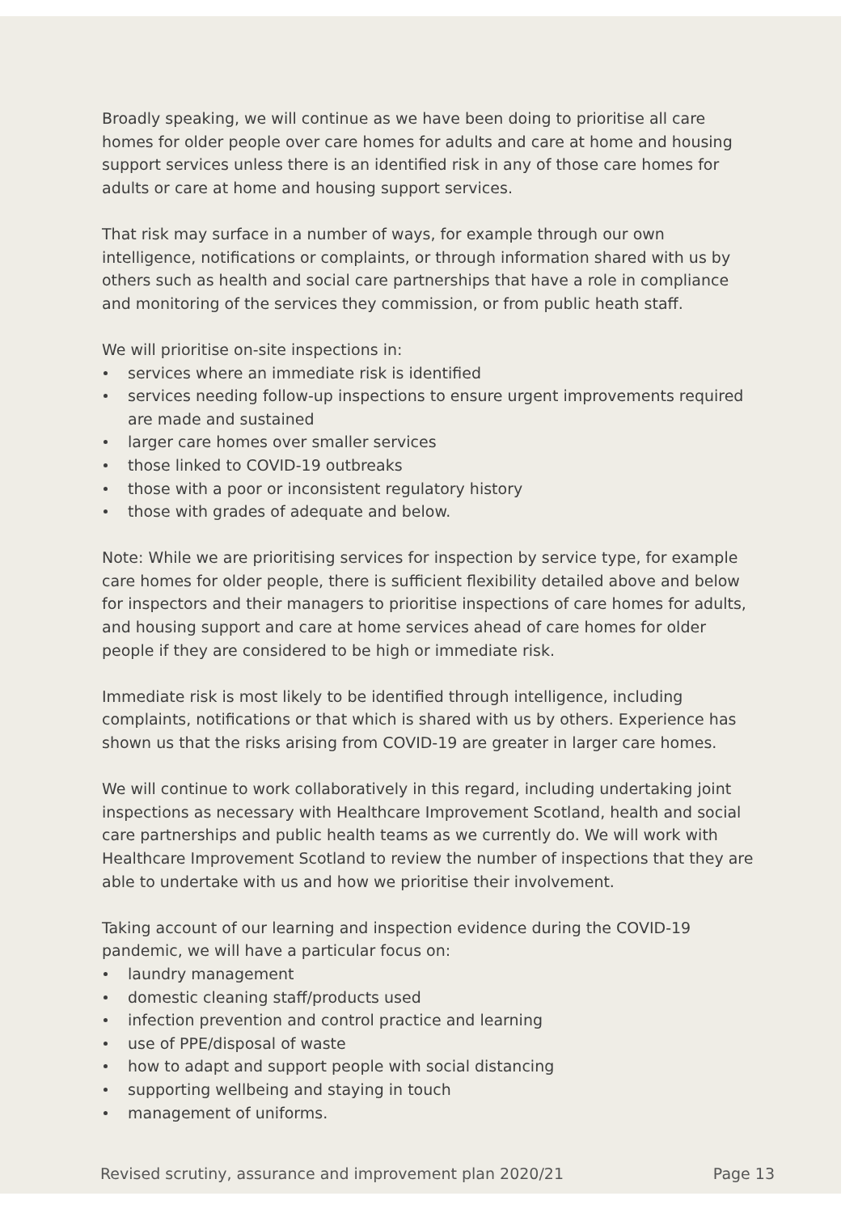Broadly speaking, we will continue as we have been doing to prioritise all care homes for older people over care homes for adults and care at home and housing support services unless there is an identified risk in any of those care homes for adults or care at home and housing support services.
That risk may surface in a number of ways, for example through our own intelligence, notifications or complaints, or through information shared with us by others such as health and social care partnerships that have a role in compliance and monitoring of the services they commission, or from public heath staff.
We will prioritise on-site inspections in:
services where an immediate risk is identified
services needing follow-up inspections to ensure urgent improvements required are made and sustained
larger care homes over smaller services
those linked to COVID-19 outbreaks
those with a poor or inconsistent regulatory history
those with grades of adequate and below.
Note: While we are prioritising services for inspection by service type, for example care homes for older people, there is sufficient flexibility detailed above and below for inspectors and their managers to prioritise inspections of care homes for adults, and housing support and care at home services ahead of care homes for older people if they are considered to be high or immediate risk.
Immediate risk is most likely to be identified through intelligence, including complaints, notifications or that which is shared with us by others. Experience has shown us that the risks arising from COVID-19 are greater in larger care homes.
We will continue to work collaboratively in this regard, including undertaking joint inspections as necessary with Healthcare Improvement Scotland, health and social care partnerships and public health teams as we currently do. We will work with Healthcare Improvement Scotland to review the number of inspections that they are able to undertake with us and how we prioritise their involvement.
Taking account of our learning and inspection evidence during the COVID-19 pandemic, we will have a particular focus on:
laundry management
domestic cleaning staff/products used
infection prevention and control practice and learning
use of PPE/disposal of waste
how to adapt and support people with social distancing
supporting wellbeing and staying in touch
management of uniforms.
Revised scrutiny, assurance and improvement plan 2020/21 Page 13